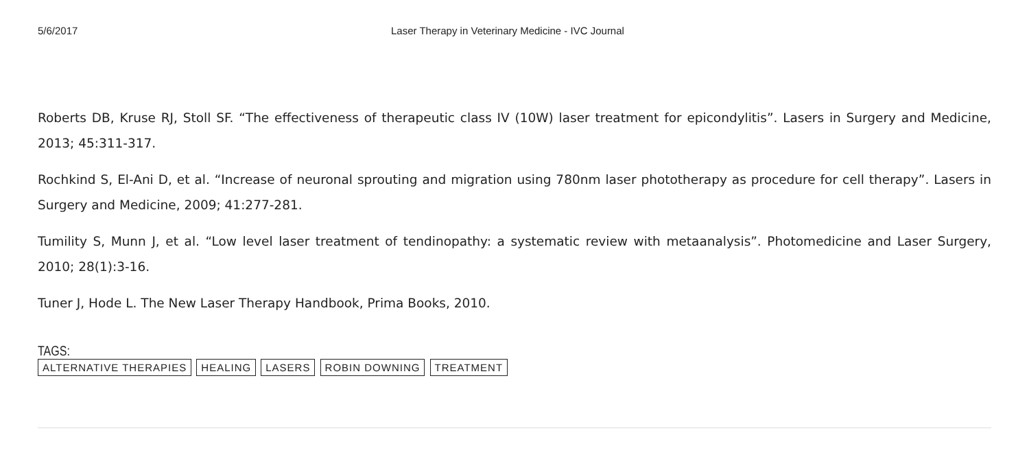5/6/2017 Laser Therapy in Veterinary Medicine - IVC Journal
Roberts DB, Kruse RJ, Stoll SF. “The effectiveness of therapeutic class IV (10W) laser treatment for epicondylitis”. Lasers in Surgery and Medicine, 2013; 45:311-317.
Rochkind S, El-Ani D, et al. “Increase of neuronal sprouting and migration using 780nm laser phototherapy as procedure for cell therapy”. Lasers in Surgery and Medicine, 2009; 41:277-281.
Tumility S, Munn J, et al. “Low level laser treatment of tendinopathy: a systematic review with metaanalysis”. Photomedicine and Laser Surgery, 2010; 28(1):3-16.
Tuner J, Hode L. The New Laser Therapy Handbook, Prima Books, 2010.
TAGS:
ALTERNATIVE THERAPIES HEALING LASERS ROBIN DOWNING TREATMENT